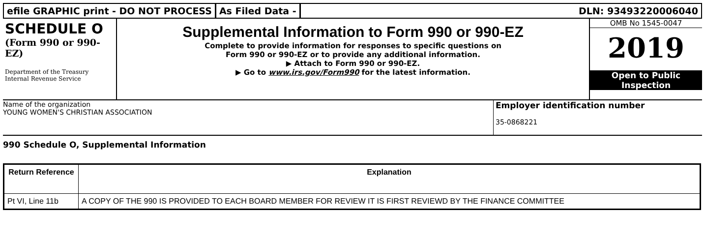efile GRAPHIC print - DO NOT PROCESS
As Filed Data - DLN: 93493220006040
SCHEDULE O
(Form 990 or 990-EZ)
Department of the Treasury Internal Revenue Service
Supplemental Information to Form 990 or 990-EZ
Complete to provide information for responses to specific questions on
Form 990 or 990-EZ or to provide any additional information.
▶ Attach to Form 990 or 990-EZ.
▶ Go to www.irs.gov/Form990 for the latest information.
OMB No 1545-0047
2019
Open to Public
Inspection
Name of the organization
YOUNG WOMEN'S CHRISTIAN ASSOCIATION
Employer identification number
35-0868221
990 Schedule O, Supplemental Information
| Return Reference | Explanation |
| --- | --- |
| Pt VI, Line 11b | A COPY OF THE 990 IS PROVIDED TO EACH BOARD MEMBER FOR REVIEW IT IS FIRST REVIEWD BY THE FINANCE COMMITTEE |